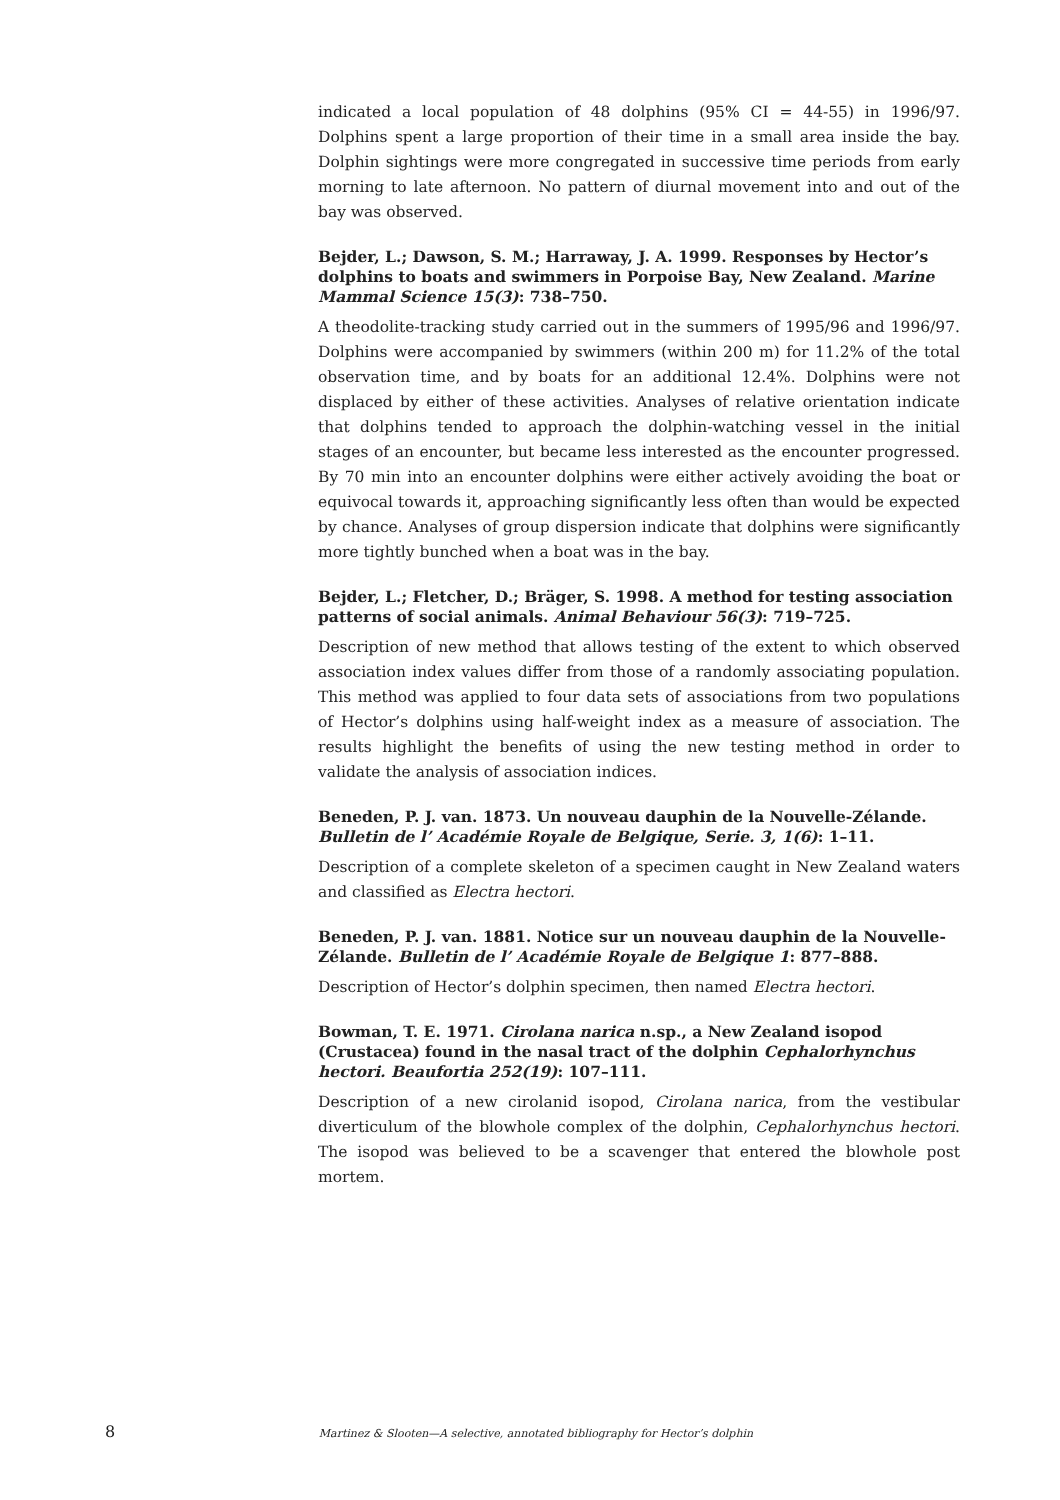indicated a local population of 48 dolphins (95% CI = 44-55) in 1996/97. Dolphins spent a large proportion of their time in a small area inside the bay. Dolphin sightings were more congregated in successive time periods from early morning to late afternoon. No pattern of diurnal movement into and out of the bay was observed.
Bejder, L.; Dawson, S. M.; Harraway, J. A. 1999. Responses by Hector’s dolphins to boats and swimmers in Porpoise Bay, New Zealand. Marine Mammal Science 15(3): 738–750.
A theodolite-tracking study carried out in the summers of 1995/96 and 1996/97. Dolphins were accompanied by swimmers (within 200 m) for 11.2% of the total observation time, and by boats for an additional 12.4%. Dolphins were not displaced by either of these activities. Analyses of relative orientation indicate that dolphins tended to approach the dolphin-watching vessel in the initial stages of an encounter, but became less interested as the encounter progressed. By 70 min into an encounter dolphins were either actively avoiding the boat or equivocal towards it, approaching significantly less often than would be expected by chance. Analyses of group dispersion indicate that dolphins were significantly more tightly bunched when a boat was in the bay.
Bejder, L.; Fletcher, D.; Bräger, S. 1998. A method for testing association patterns of social animals. Animal Behaviour 56(3): 719–725.
Description of new method that allows testing of the extent to which observed association index values differ from those of a randomly associating population. This method was applied to four data sets of associations from two populations of Hector’s dolphins using half-weight index as a measure of association. The results highlight the benefits of using the new testing method in order to validate the analysis of association indices.
Beneden, P. J. van. 1873. Un nouveau dauphin de la Nouvelle-Zélande. Bulletin de l’ Académie Royale de Belgique, Serie. 3, 1(6): 1–11.
Description of a complete skeleton of a specimen caught in New Zealand waters and classified as Electra hectori.
Beneden, P. J. van. 1881. Notice sur un nouveau dauphin de la Nouvelle-Zélande. Bulletin de l’ Académie Royale de Belgique 1: 877–888.
Description of Hector’s dolphin specimen, then named Electra hectori.
Bowman, T. E. 1971. Cirolana narica n.sp., a New Zealand isopod (Crustacea) found in the nasal tract of the dolphin Cephalorhynchus hectori. Beaufortia 252(19): 107–111.
Description of a new cirolanid isopod, Cirolana narica, from the vestibular diverticulum of the blowhole complex of the dolphin, Cephalorhynchus hectori. The isopod was believed to be a scavenger that entered the blowhole post mortem.
8 Martinez & Slooten—A selective, annotated bibliography for Hector’s dolphin